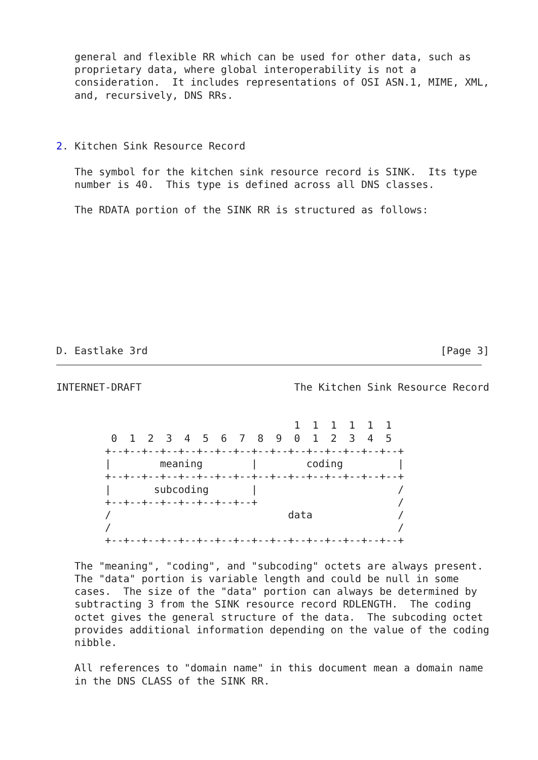general and flexible RR which can be used for other data, such as
   proprietary data, where global interoperability is not a
   consideration.  It includes representations of OSI ASN.1, MIME, XML,
   and, recursively, DNS RRs.



2. Kitchen Sink Resource Record

   The symbol for the kitchen sink resource record is SINK.  Its type
   number is 40.  This type is defined across all DNS classes.

   The RDATA portion of the SINK RR is structured as follows:










D. Eastlake 3rd                                                [Page 3]
INTERNET-DRAFT                         The Kitchen Sink Resource Record


                                       1  1  1  1  1  1
         0  1  2  3  4  5  6  7  8  9  0  1  2  3  4  5
        +--+--+--+--+--+--+--+--+--+--+--+--+--+--+--+--+
        |        meaning        |        coding         |
        +--+--+--+--+--+--+--+--+--+--+--+--+--+--+--+--+
        |       subcoding       |                       /
        +--+--+--+--+--+--+--+--+                       /
        /                             data              /
        /                                               /
        +--+--+--+--+--+--+--+--+--+--+--+--+--+--+--+--+

   The "meaning", "coding", and "subcoding" octets are always present.
   The "data" portion is variable length and could be null in some
   cases.  The size of the "data" portion can always be determined by
   subtracting 3 from the SINK resource record RDLENGTH.  The coding
   octet gives the general structure of the data.  The subcoding octet
   provides additional information depending on the value of the coding
   nibble.

   All references to "domain name" in this document mean a domain name
   in the DNS CLASS of the SINK RR.